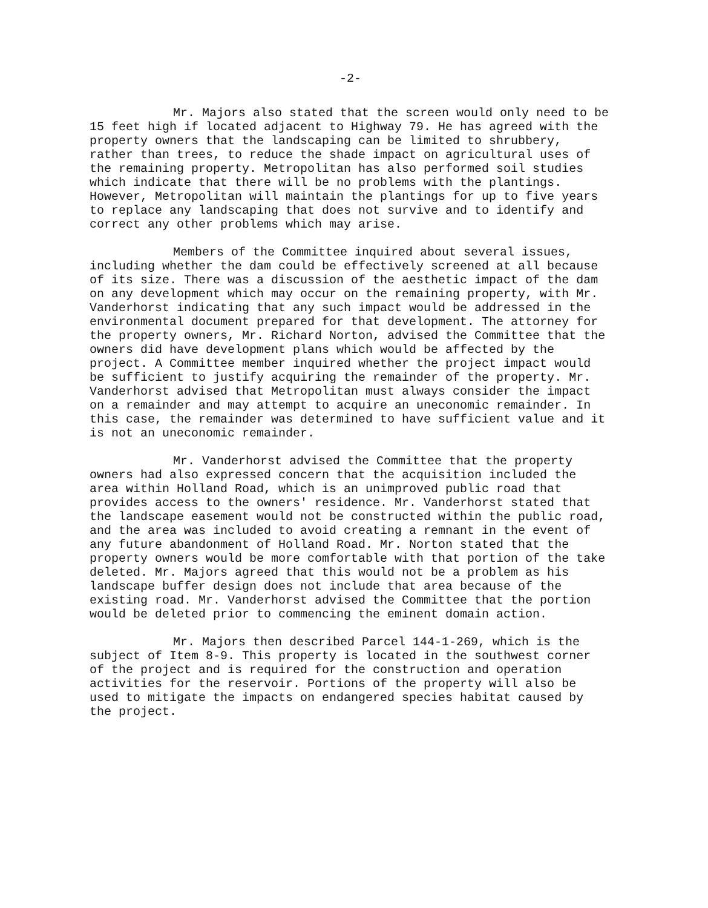-2-
Mr. Majors also stated that the screen would only need to be 15 feet high if located adjacent to Highway 79. He has agreed with the property owners that the landscaping can be limited to shrubbery, rather than trees, to reduce the shade impact on agricultural uses of the remaining property. Metropolitan has also performed soil studies which indicate that there will be no problems with the plantings. However, Metropolitan will maintain the plantings for up to five years to replace any landscaping that does not survive and to identify and correct any other problems which may arise.
Members of the Committee inquired about several issues, including whether the dam could be effectively screened at all because of its size. There was a discussion of the aesthetic impact of the dam on any development which may occur on the remaining property, with Mr. Vanderhorst indicating that any such impact would be addressed in the environmental document prepared for that development. The attorney for the property owners, Mr. Richard Norton, advised the Committee that the owners did have development plans which would be affected by the project. A Committee member inquired whether the project impact would be sufficient to justify acquiring the remainder of the property. Mr. Vanderhorst advised that Metropolitan must always consider the impact on a remainder and may attempt to acquire an uneconomic remainder. In this case, the remainder was determined to have sufficient value and it is not an uneconomic remainder.
Mr. Vanderhorst advised the Committee that the property owners had also expressed concern that the acquisition included the area within Holland Road, which is an unimproved public road that provides access to the owners' residence. Mr. Vanderhorst stated that the landscape easement would not be constructed within the public road, and the area was included to avoid creating a remnant in the event of any future abandonment of Holland Road. Mr. Norton stated that the property owners would be more comfortable with that portion of the take deleted. Mr. Majors agreed that this would not be a problem as his landscape buffer design does not include that area because of the existing road. Mr. Vanderhorst advised the Committee that the portion would be deleted prior to commencing the eminent domain action.
Mr. Majors then described Parcel 144-1-269, which is the subject of Item 8-9. This property is located in the southwest corner of the project and is required for the construction and operation activities for the reservoir. Portions of the property will also be used to mitigate the impacts on endangered species habitat caused by the project.